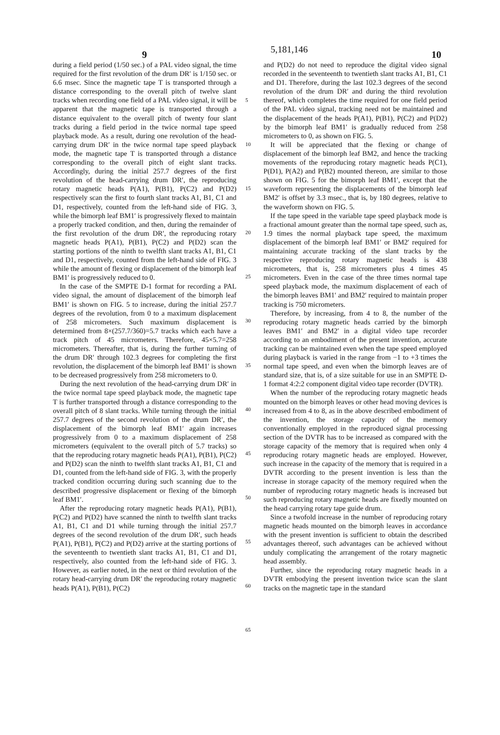9 5,181,146 10
during a field period (1/50 sec.) of a PAL video signal, the time required for the first revolution of the drum DR′ is 1/150 sec. or 6.6 msec. Since the magnetic tape T is transported through a distance corresponding to the overall pitch of twelve slant tracks when recording one field of a PAL video signal, it will be apparent that the magnetic tape is transported through a distance equivalent to the overall pitch of twenty four slant tracks during a field period in the twice normal tape speed playback mode. As a result, during one revolution of the head-carrying drum DR′ in the twice normal tape speed playback mode, the magnetic tape T is transported through a distance corresponding to the overall pitch of eight slant tracks. Accordingly, during the initial 257.7 degrees of the first revolution of the head-carrying drum DR′, the reproducing rotary magnetic heads P(A1), P(B1), P(C2) and P(D2) respectively scan the first to fourth slant tracks A1, B1, C1 and D1, respectively, counted from the left-hand side of FIG. 3, while the bimorph leaf BM1′ is progressively flexed to maintain a properly tracked condition, and then, during the remainder of the first revolution of the drum DR′, the reproducing rotary magnetic heads P(A1), P(B1), P(C2) and P(D2) scan the starting portions of the ninth to twelfth slant tracks A1, B1, C1 and D1, respectively, counted from the left-hand side of FIG. 3 while the amount of flexing or displacement of the bimorph leaf BM1′ is progressively reduced to 0.
In the case of the SMPTE D-1 format for recording a PAL video signal, the amount of displacement of the bimorph leaf BM1′ is shown on FIG. 5 to increase, during the initial 257.7 degrees of the revolution, from 0 to a maximum displacement of 258 micrometers. Such maximum displacement is determined from 8×(257.7/360)=5.7 tracks which each have a track pitch of 45 micrometers. Therefore, 45×5.7=258 micrometers. Thereafter, that is, during the further turning of the drum DR′ through 102.3 degrees for completing the first revolution, the displacement of the bimorph leaf BM1′ is shown to be decreased progressively from 258 micrometers to 0.
During the next revolution of the head-carrying drum DR′ in the twice normal tape speed playback mode, the magnetic tape T is further transported through a distance corresponding to the overall pitch of 8 slant tracks. While turning through the initial 257.7 degrees of the second revolution of the drum DR′, the displacement of the bimorph leaf BM1′ again increases progressively from 0 to a maximum displacement of 258 micrometers (equivalent to the overall pitch of 5.7 tracks) so that the reproducing rotary magnetic heads P(A1), P(B1), P(C2) and P(D2) scan the ninth to twelfth slant tracks A1, B1, C1 and D1, counted from the left-hand side of FIG. 3, with the properly tracked condition occurring during such scanning due to the described progressive displacement or flexing of the bimorph leaf BM1′.
After the reproducing rotary magnetic heads P(A1), P(B1), P(C2) and P(D2) have scanned the ninth to twelfth slant tracks A1, B1, C1 and D1 while turning through the initial 257.7 degrees of the second revolution of the drum DR′, such heads P(A1), P(B1), P(C2) and P(D2) arrive at the starting portions of the seventeenth to twentieth slant tracks A1, B1, C1 and D1, respectively, also counted from the left-hand side of FIG. 3. However, as earlier noted, in the next or third revolution of the rotary head-carrying drum DR′ the reproducing rotary magnetic heads P(A1), P(B1), P(C2)
5
10
15
20
25
30
35
40
45
50
55
60
65
and P(D2) do not need to reproduce the digital video signal recorded in the seventeenth to twentieth slant tracks A1, B1, C1 and D1. Therefore, during the last 102.3 degrees of the second revolution of the drum DR′ and during the third revolution thereof, which completes the time required for one field period of the PAL video signal, tracking need not be maintained and the displacement of the heads P(A1), P(B1), P(C2) and P(D2) by the bimorph leaf BM1′ is gradually reduced from 258 micrometers to 0, as shown on FIG. 5.
It will be appreciated that the flexing or change of displacement of the bimorph leaf BM2, and hence the tracking movements of the reproducing rotary magnetic heads P(C1), P(D1), P(A2) and P(B2) mounted thereon, are similar to those shown on FIG. 5 for the bimorph leaf BM1′, except that the waveform representing the displacements of the bimorph leaf BM2′ is offset by 3.3 msec., that is, by 180 degrees, relative to the waveform shown on FIG. 5.
If the tape speed in the variable tape speed playback mode is a fractional amount greater than the normal tape speed, such as, 1.9 times the normal playback tape speed, the maximum displacement of the bimorph leaf BM1′ or BM2′ required for maintaining accurate tracking of the slant tracks by the respective reproducing rotary magnetic heads is 438 micrometers, that is, 258 micrometers plus 4 times 45 micrometers. Even in the case of the three times normal tape speed playback mode, the maximum displacement of each of the bimorph leaves BM1′ and BM2′ required to maintain proper tracking is 750 micrometers.
Therefore, by increasing, from 4 to 8, the number of the reproducing rotary magnetic heads carried by the bimorph leaves BM1′ and BM2′ in a digital video tape recorder according to an embodiment of the present invention, accurate tracking can be maintained even when the tape speed employed during playback is varied in the range from −1 to +3 times the normal tape speed, and even when the bimorph leaves are of standard size, that is, of a size suitable for use in an SMPTE D-1 format 4:2:2 component digital video tape recorder (DVTR).
When the number of the reproducing rotary magnetic heads mounted on the bimorph leaves or other head moving devices is increased from 4 to 8, as in the above described embodiment of the invention, the storage capacity of the memory conventionally employed in the reproduced signal processing section of the DVTR has to be increased as compared with the storage capacity of the memory that is required when only 4 reproducing rotary magnetic heads are employed. However, such increase in the capacity of the memory that is required in a DVTR according to the present invention is less than the increase in storage capacity of the memory required when the number of reproducing rotary magnetic heads is increased but such reproducing rotary magnetic heads are fixedly mounted on the head carrying rotary tape guide drum.
Since a twofold increase in the number of reproducing rotary magnetic heads mounted on the bimorph leaves in accordance with the present invention is sufficient to obtain the described advantages thereof, such advantages can be achieved without unduly complicating the arrangement of the rotary magnetic head assembly.
Further, since the reproducing rotary magnetic heads in a DVTR embodying the present invention twice scan the slant tracks on the magnetic tape in the standard